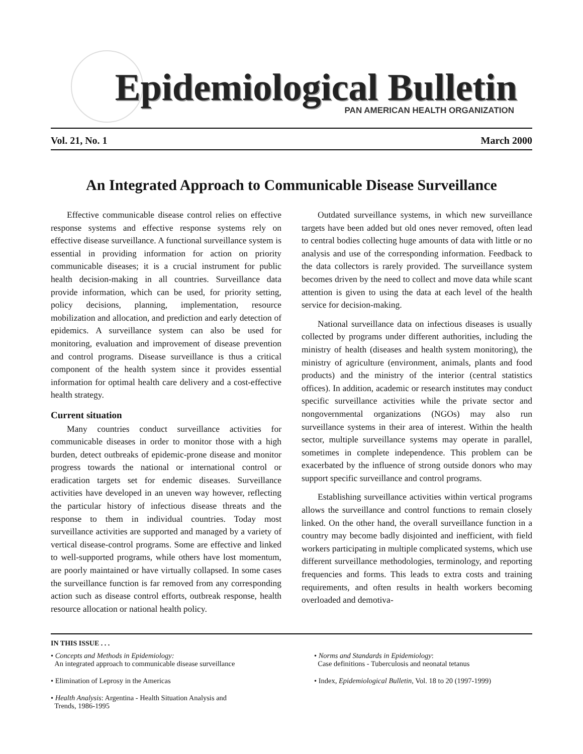Epidemiological Bulletin
PAN AMERICAN HEALTH ORGANIZATION
Vol. 21, No. 1 March 2000
An Integrated Approach to Communicable Disease Surveillance
Effective communicable disease control relies on effective response systems and effective response systems rely on effective disease surveillance. A functional surveillance system is essential in providing information for action on priority communicable diseases; it is a crucial instrument for public health decision-making in all countries. Surveillance data provide information, which can be used, for priority setting, policy decisions, planning, implementation, resource mobilization and allocation, and prediction and early detection of epidemics. A surveillance system can also be used for monitoring, evaluation and improvement of disease prevention and control programs. Disease surveillance is thus a critical component of the health system since it provides essential information for optimal health care delivery and a cost-effective health strategy.
Current situation
Many countries conduct surveillance activities for communicable diseases in order to monitor those with a high burden, detect outbreaks of epidemic-prone disease and monitor progress towards the national or international control or eradication targets set for endemic diseases. Surveillance activities have developed in an uneven way however, reflecting the particular history of infectious disease threats and the response to them in individual countries. Today most surveillance activities are supported and managed by a variety of vertical disease-control programs. Some are effective and linked to well-supported programs, while others have lost momentum, are poorly maintained or have virtually collapsed. In some cases the surveillance function is far removed from any corresponding action such as disease control efforts, outbreak response, health resource allocation or national health policy.
Outdated surveillance systems, in which new surveillance targets have been added but old ones never removed, often lead to central bodies collecting huge amounts of data with little or no analysis and use of the corresponding information. Feedback to the data collectors is rarely provided. The surveillance system becomes driven by the need to collect and move data while scant attention is given to using the data at each level of the health service for decision-making.
National surveillance data on infectious diseases is usually collected by programs under different authorities, including the ministry of health (diseases and health system monitoring), the ministry of agriculture (environment, animals, plants and food products) and the ministry of the interior (central statistics offices). In addition, academic or research institutes may conduct specific surveillance activities while the private sector and nongovernmental organizations (NGOs) may also run surveillance systems in their area of interest. Within the health sector, multiple surveillance systems may operate in parallel, sometimes in complete independence. This problem can be exacerbated by the influence of strong outside donors who may support specific surveillance and control programs.
Establishing surveillance activities within vertical programs allows the surveillance and control functions to remain closely linked. On the other hand, the overall surveillance function in a country may become badly disjointed and inefficient, with field workers participating in multiple complicated systems, which use different surveillance methodologies, terminology, and reporting frequencies and forms. This leads to extra costs and training requirements, and often results in health workers becoming overloaded and demotiva-
IN THIS ISSUE . . .
• Concepts and Methods in Epidemiology:
An integrated approach to communicable disease surveillance
• Elimination of Leprosy in the Americas
• Health Analysis: Argentina - Health Situation Analysis and
Trends, 1986-1995
• Norms and Standards in Epidemiology:
Case definitions - Tuberculosis and neonatal tetanus
• Index, Epidemiological Bulletin, Vol. 18 to 20 (1997-1999)